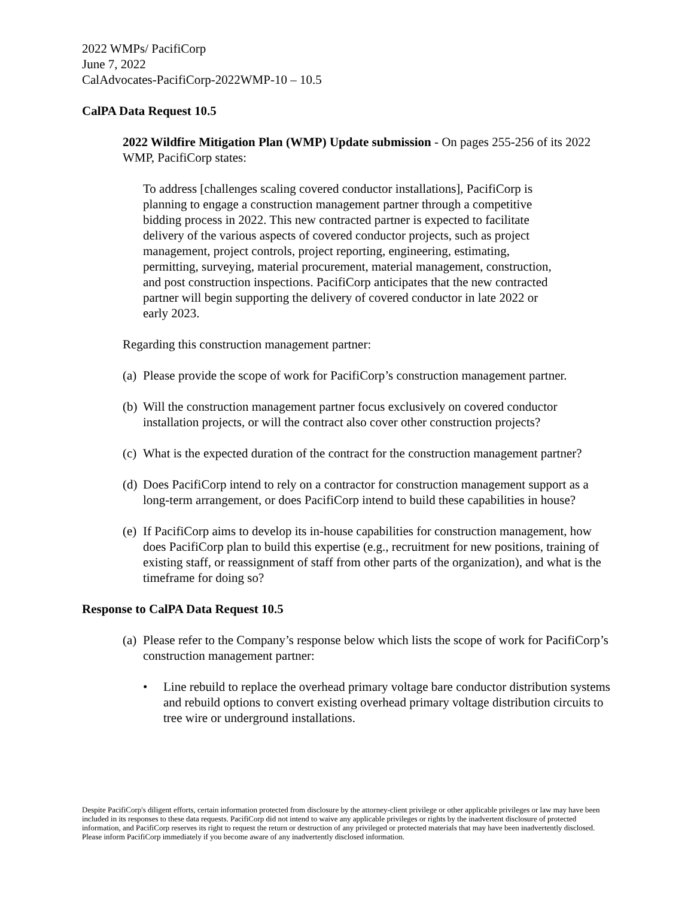2022 WMPs/ PacifiCorp
June 7, 2022
CalAdvocates-PacifiCorp-2022WMP-10 – 10.5
CalPA Data Request 10.5
2022 Wildfire Mitigation Plan (WMP) Update submission - On pages 255-256 of its 2022 WMP, PacifiCorp states:
To address [challenges scaling covered conductor installations], PacifiCorp is planning to engage a construction management partner through a competitive bidding process in 2022. This new contracted partner is expected to facilitate delivery of the various aspects of covered conductor projects, such as project management, project controls, project reporting, engineering, estimating, permitting, surveying, material procurement, material management, construction, and post construction inspections. PacifiCorp anticipates that the new contracted partner will begin supporting the delivery of covered conductor in late 2022 or early 2023.
Regarding this construction management partner:
(a) Please provide the scope of work for PacifiCorp’s construction management partner.
(b) Will the construction management partner focus exclusively on covered conductor installation projects, or will the contract also cover other construction projects?
(c) What is the expected duration of the contract for the construction management partner?
(d) Does PacifiCorp intend to rely on a contractor for construction management support as a long-term arrangement, or does PacifiCorp intend to build these capabilities in house?
(e) If PacifiCorp aims to develop its in-house capabilities for construction management, how does PacifiCorp plan to build this expertise (e.g., recruitment for new positions, training of existing staff, or reassignment of staff from other parts of the organization), and what is the timeframe for doing so?
Response to CalPA Data Request 10.5
(a) Please refer to the Company’s response below which lists the scope of work for PacifiCorp’s construction management partner:
• Line rebuild to replace the overhead primary voltage bare conductor distribution systems and rebuild options to convert existing overhead primary voltage distribution circuits to tree wire or underground installations.
Despite PacifiCorp's diligent efforts, certain information protected from disclosure by the attorney-client privilege or other applicable privileges or law may have been included in its responses to these data requests. PacifiCorp did not intend to waive any applicable privileges or rights by the inadvertent disclosure of protected information, and PacifiCorp reserves its right to request the return or destruction of any privileged or protected materials that may have been inadvertently disclosed. Please inform PacifiCorp immediately if you become aware of any inadvertently disclosed information.